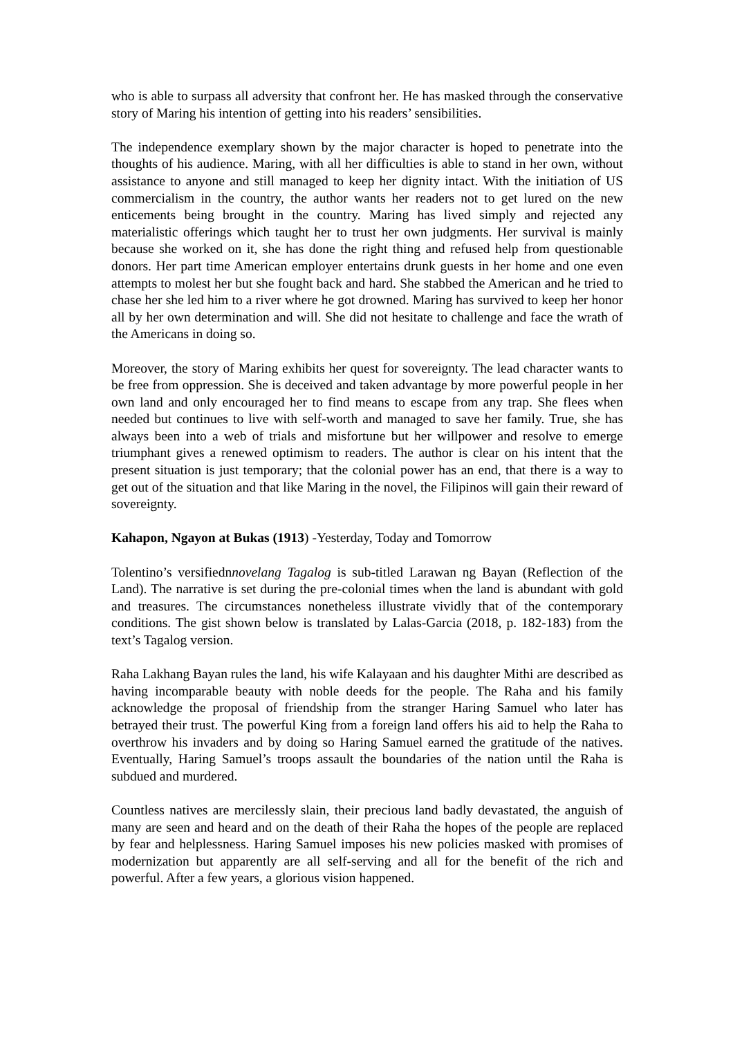who is able to surpass all adversity that confront her. He has masked through the conservative story of Maring his intention of getting into his readers’ sensibilities.
The independence exemplary shown by the major character is hoped to penetrate into the thoughts of his audience. Maring, with all her difficulties is able to stand in her own, without assistance to anyone and still managed to keep her dignity intact. With the initiation of US commercialism in the country, the author wants her readers not to get lured on the new enticements being brought in the country. Maring has lived simply and rejected any materialistic offerings which taught her to trust her own judgments. Her survival is mainly because she worked on it, she has done the right thing and refused help from questionable donors. Her part time American employer entertains drunk guests in her home and one even attempts to molest her but she fought back and hard. She stabbed the American and he tried to chase her she led him to a river where he got drowned. Maring has survived to keep her honor all by her own determination and will. She did not hesitate to challenge and face the wrath of the Americans in doing so.
Moreover, the story of Maring exhibits her quest for sovereignty. The lead character wants to be free from oppression. She is deceived and taken advantage by more powerful people in her own land and only encouraged her to find means to escape from any trap. She flees when needed but continues to live with self-worth and managed to save her family. True, she has always been into a web of trials and misfortune but her willpower and resolve to emerge triumphant gives a renewed optimism to readers. The author is clear on his intent that the present situation is just temporary; that the colonial power has an end, that there is a way to get out of the situation and that like Maring in the novel, the Filipinos will gain their reward of sovereignty.
Kahapon, Ngayon at Bukas (1913) -Yesterday, Today and Tomorrow
Tolentino’s versifiednnovelang Tagalog is sub-titled Larawan ng Bayan (Reflection of the Land). The narrative is set during the pre-colonial times when the land is abundant with gold and treasures. The circumstances nonetheless illustrate vividly that of the contemporary conditions. The gist shown below is translated by Lalas-Garcia (2018, p. 182-183) from the text’s Tagalog version.
Raha Lakhang Bayan rules the land, his wife Kalayaan and his daughter Mithi are described as having incomparable beauty with noble deeds for the people. The Raha and his family acknowledge the proposal of friendship from the stranger Haring Samuel who later has betrayed their trust. The powerful King from a foreign land offers his aid to help the Raha to overthrow his invaders and by doing so Haring Samuel earned the gratitude of the natives. Eventually, Haring Samuel’s troops assault the boundaries of the nation until the Raha is subdued and murdered.
Countless natives are mercilessly slain, their precious land badly devastated, the anguish of many are seen and heard and on the death of their Raha the hopes of the people are replaced by fear and helplessness. Haring Samuel imposes his new policies masked with promises of modernization but apparently are all self-serving and all for the benefit of the rich and powerful. After a few years, a glorious vision happened.